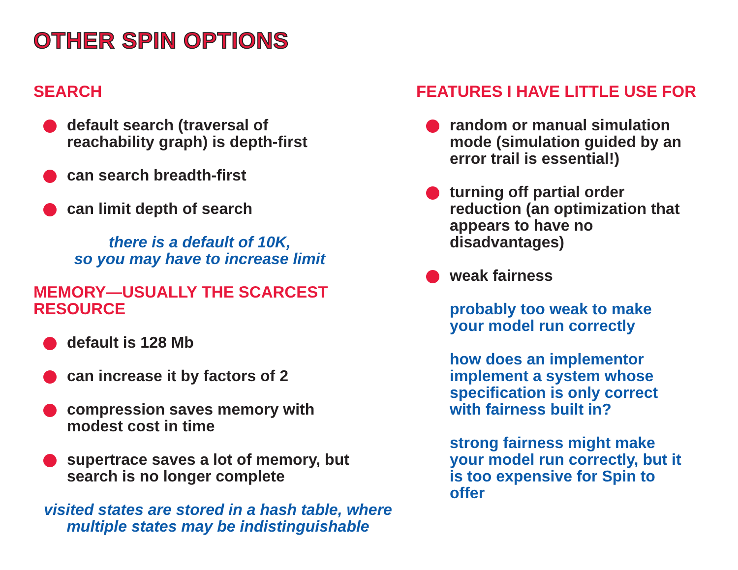OTHER SPIN OPTIONS
SEARCH
default search (traversal of
reachability graph) is depth-first
can search breadth-first
can limit depth of search
there is a default of 10K,
so you may have to increase limit
MEMORY—USUALLY THE SCARCEST
RESOURCE
default is 128 Mb
can increase it by factors of 2
compression saves memory with
modest cost in time
supertrace saves a lot of memory, but
search is no longer complete
visited states are stored in a hash table, where
multiple states may be indistinguishable
FEATURES I HAVE LITTLE USE FOR
random or manual simulation
mode (simulation guided by an
error trail is essential!)
turning off partial order
reduction (an optimization that
appears to have no
disadvantages)
weak fairness
probably too weak to make
your model run correctly
how does an implementor
implement a system whose
specification is only correct
with fairness built in?
strong fairness might make
your model run correctly, but it
is too expensive for Spin to
offer